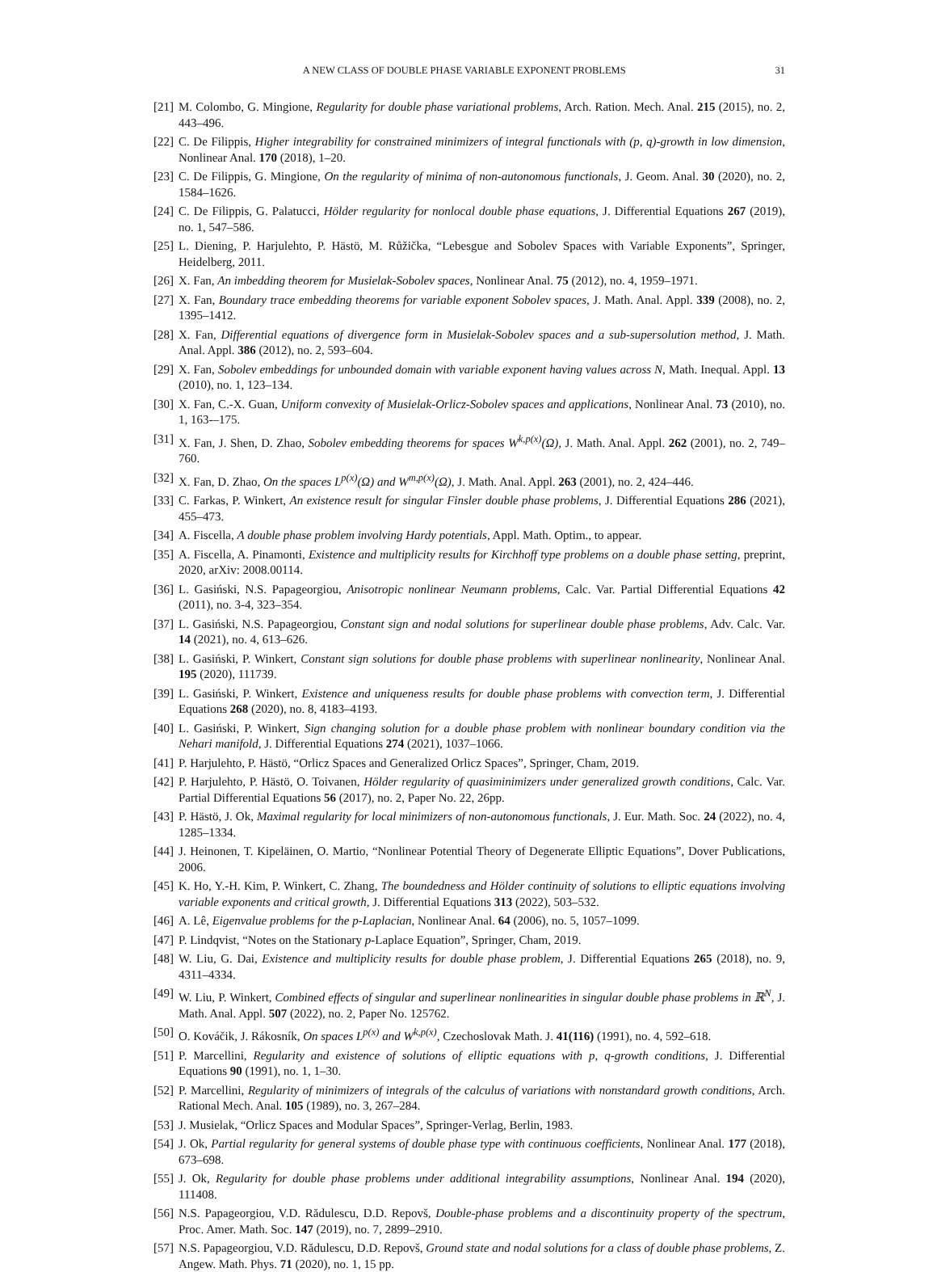A NEW CLASS OF DOUBLE PHASE VARIABLE EXPONENT PROBLEMS 31
[21] M. Colombo, G. Mingione, Regularity for double phase variational problems, Arch. Ration. Mech. Anal. 215 (2015), no. 2, 443–496.
[22] C. De Filippis, Higher integrability for constrained minimizers of integral functionals with (p, q)-growth in low dimension, Nonlinear Anal. 170 (2018), 1–20.
[23] C. De Filippis, G. Mingione, On the regularity of minima of non-autonomous functionals, J. Geom. Anal. 30 (2020), no. 2, 1584–1626.
[24] C. De Filippis, G. Palatucci, Hölder regularity for nonlocal double phase equations, J. Differential Equations 267 (2019), no. 1, 547–586.
[25] L. Diening, P. Harjulehto, P. Hästö, M. Růžička, “Lebesgue and Sobolev Spaces with Variable Exponents”, Springer, Heidelberg, 2011.
[26] X. Fan, An imbedding theorem for Musielak-Sobolev spaces, Nonlinear Anal. 75 (2012), no. 4, 1959–1971.
[27] X. Fan, Boundary trace embedding theorems for variable exponent Sobolev spaces, J. Math. Anal. Appl. 339 (2008), no. 2, 1395–1412.
[28] X. Fan, Differential equations of divergence form in Musielak-Sobolev spaces and a sub-supersolution method, J. Math. Anal. Appl. 386 (2012), no. 2, 593–604.
[29] X. Fan, Sobolev embeddings for unbounded domain with variable exponent having values across N, Math. Inequal. Appl. 13 (2010), no. 1, 123–134.
[30] X. Fan, C.-X. Guan, Uniform convexity of Musielak-Orlicz-Sobolev spaces and applications, Nonlinear Anal. 73 (2010), no. 1, 163-–175.
[31] X. Fan, J. Shen, D. Zhao, Sobolev embedding theorems for spaces W<sup>k,p(x)</sup>(Ω), J. Math. Anal. Appl. 262 (2001), no. 2, 749–760.
[32] X. Fan, D. Zhao, On the spaces L<sup>p(x)</sup>(Ω) and W<sup>m,p(x)</sup>(Ω), J. Math. Anal. Appl. 263 (2001), no. 2, 424–446.
[33] C. Farkas, P. Winkert, An existence result for singular Finsler double phase problems, J. Differential Equations 286 (2021), 455–473.
[34] A. Fiscella, A double phase problem involving Hardy potentials, Appl. Math. Optim., to appear.
[35] A. Fiscella, A. Pinamonti, Existence and multiplicity results for Kirchhoff type problems on a double phase setting, preprint, 2020, arXiv: 2008.00114.
[36] L. Gasiński, N.S. Papageorgiou, Anisotropic nonlinear Neumann problems, Calc. Var. Partial Differential Equations 42 (2011), no. 3-4, 323–354.
[37] L. Gasiński, N.S. Papageorgiou, Constant sign and nodal solutions for superlinear double phase problems, Adv. Calc. Var. 14 (2021), no. 4, 613–626.
[38] L. Gasiński, P. Winkert, Constant sign solutions for double phase problems with superlinear nonlinearity, Nonlinear Anal. 195 (2020), 111739.
[39] L. Gasiński, P. Winkert, Existence and uniqueness results for double phase problems with convection term, J. Differential Equations 268 (2020), no. 8, 4183–4193.
[40] L. Gasiński, P. Winkert, Sign changing solution for a double phase problem with nonlinear boundary condition via the Nehari manifold, J. Differential Equations 274 (2021), 1037–1066.
[41] P. Harjulehto, P. Hästö, “Orlicz Spaces and Generalized Orlicz Spaces”, Springer, Cham, 2019.
[42] P. Harjulehto, P. Hästö, O. Toivanen, Hölder regularity of quasiminimizers under generalized growth conditions, Calc. Var. Partial Differential Equations 56 (2017), no. 2, Paper No. 22, 26pp.
[43] P. Hästö, J. Ok, Maximal regularity for local minimizers of non-autonomous functionals, J. Eur. Math. Soc. 24 (2022), no. 4, 1285–1334.
[44] J. Heinonen, T. Kipeläinen, O. Martio, “Nonlinear Potential Theory of Degenerate Elliptic Equations”, Dover Publications, 2006.
[45] K. Ho, Y.-H. Kim, P. Winkert, C. Zhang, The boundedness and Hölder continuity of solutions to elliptic equations involving variable exponents and critical growth, J. Differential Equations 313 (2022), 503–532.
[46] A. Lê, Eigenvalue problems for the p-Laplacian, Nonlinear Anal. 64 (2006), no. 5, 1057–1099.
[47] P. Lindqvist, “Notes on the Stationary p-Laplace Equation”, Springer, Cham, 2019.
[48] W. Liu, G. Dai, Existence and multiplicity results for double phase problem, J. Differential Equations 265 (2018), no. 9, 4311–4334.
[49] W. Liu, P. Winkert, Combined effects of singular and superlinear nonlinearities in singular double phase problems in ℝ<sup>N</sup>, J. Math. Anal. Appl. 507 (2022), no. 2, Paper No. 125762.
[50] O. Kováčik, J. Rákosník, On spaces L<sup>p(x)</sup> and W<sup>k,p(x)</sup>, Czechoslovak Math. J. 41(116) (1991), no. 4, 592–618.
[51] P. Marcellini, Regularity and existence of solutions of elliptic equations with p, q-growth conditions, J. Differential Equations 90 (1991), no. 1, 1–30.
[52] P. Marcellini, Regularity of minimizers of integrals of the calculus of variations with nonstandard growth conditions, Arch. Rational Mech. Anal. 105 (1989), no. 3, 267–284.
[53] J. Musielak, “Orlicz Spaces and Modular Spaces”, Springer-Verlag, Berlin, 1983.
[54] J. Ok, Partial regularity for general systems of double phase type with continuous coefficients, Nonlinear Anal. 177 (2018), 673–698.
[55] J. Ok, Regularity for double phase problems under additional integrability assumptions, Nonlinear Anal. 194 (2020), 111408.
[56] N.S. Papageorgiou, V.D. Rădulescu, D.D. Repovš, Double-phase problems and a discontinuity property of the spectrum, Proc. Amer. Math. Soc. 147 (2019), no. 7, 2899–2910.
[57] N.S. Papageorgiou, V.D. Rădulescu, D.D. Repovš, Ground state and nodal solutions for a class of double phase problems, Z. Angew. Math. Phys. 71 (2020), no. 1, 15 pp.